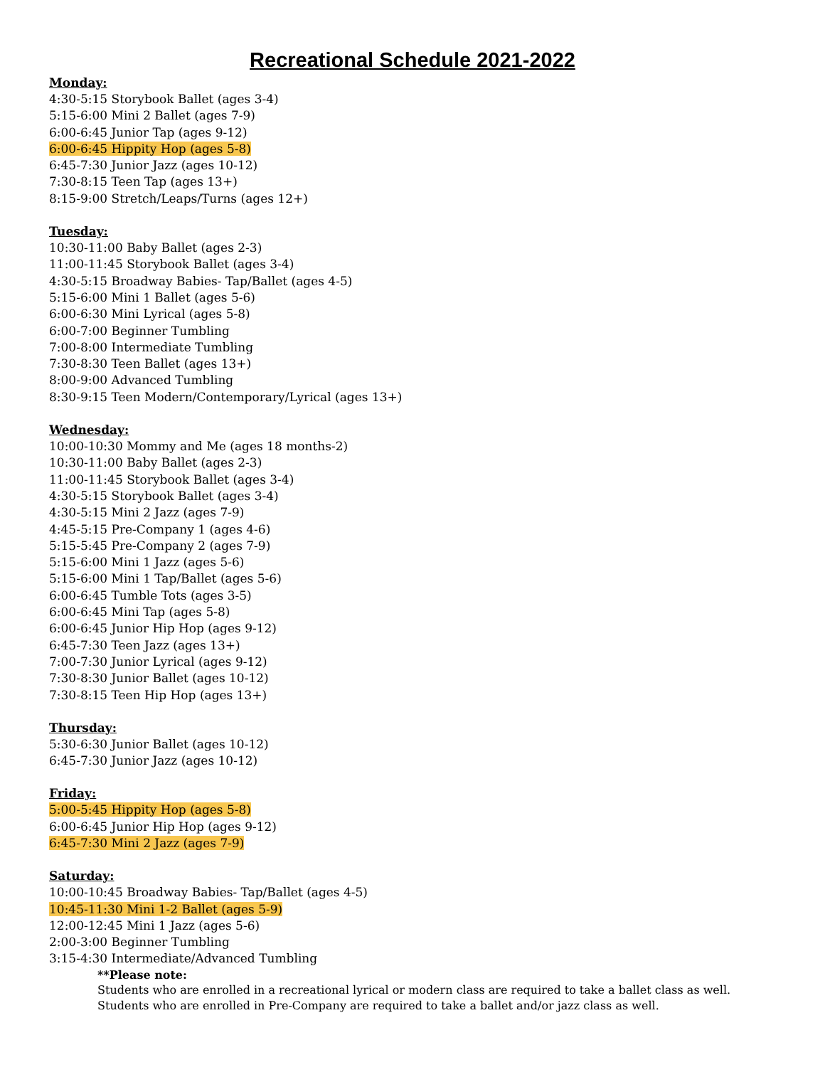Recreational Schedule 2021-2022
Monday:
4:30-5:15 Storybook Ballet (ages 3-4)
5:15-6:00 Mini 2 Ballet (ages 7-9)
6:00-6:45 Junior Tap (ages 9-12)
6:00-6:45 Hippity Hop (ages 5-8)
6:45-7:30 Junior Jazz (ages 10-12)
7:30-8:15 Teen Tap (ages 13+)
8:15-9:00 Stretch/Leaps/Turns (ages 12+)
Tuesday:
10:30-11:00 Baby Ballet (ages 2-3)
11:00-11:45 Storybook Ballet (ages 3-4)
4:30-5:15 Broadway Babies- Tap/Ballet (ages 4-5)
5:15-6:00 Mini 1 Ballet (ages 5-6)
6:00-6:30 Mini Lyrical (ages 5-8)
6:00-7:00 Beginner Tumbling
7:00-8:00 Intermediate Tumbling
7:30-8:30 Teen Ballet (ages 13+)
8:00-9:00 Advanced Tumbling
8:30-9:15 Teen Modern/Contemporary/Lyrical (ages 13+)
Wednesday:
10:00-10:30 Mommy and Me (ages 18 months-2)
10:30-11:00 Baby Ballet (ages 2-3)
11:00-11:45 Storybook Ballet (ages 3-4)
4:30-5:15 Storybook Ballet (ages 3-4)
4:30-5:15 Mini 2 Jazz (ages 7-9)
4:45-5:15 Pre-Company 1 (ages 4-6)
5:15-5:45 Pre-Company 2 (ages 7-9)
5:15-6:00 Mini 1 Jazz (ages 5-6)
5:15-6:00 Mini 1 Tap/Ballet (ages 5-6)
6:00-6:45 Tumble Tots (ages 3-5)
6:00-6:45 Mini Tap (ages 5-8)
6:00-6:45 Junior Hip Hop (ages 9-12)
6:45-7:30 Teen Jazz (ages 13+)
7:00-7:30 Junior Lyrical (ages 9-12)
7:30-8:30 Junior Ballet (ages 10-12)
7:30-8:15 Teen Hip Hop (ages 13+)
Thursday:
5:30-6:30 Junior Ballet (ages 10-12)
6:45-7:30 Junior Jazz (ages 10-12)
Friday:
5:00-5:45 Hippity Hop (ages 5-8)
6:00-6:45 Junior Hip Hop (ages 9-12)
6:45-7:30 Mini 2 Jazz (ages 7-9)
Saturday:
10:00-10:45 Broadway Babies- Tap/Ballet (ages 4-5)
10:45-11:30 Mini 1-2 Ballet (ages 5-9)
12:00-12:45 Mini 1 Jazz (ages 5-6)
2:00-3:00 Beginner Tumbling
3:15-4:30 Intermediate/Advanced Tumbling
**Please note:
Students who are enrolled in a recreational lyrical or modern class are required to take a ballet class as well.
Students who are enrolled in Pre-Company are required to take a ballet and/or jazz class as well.